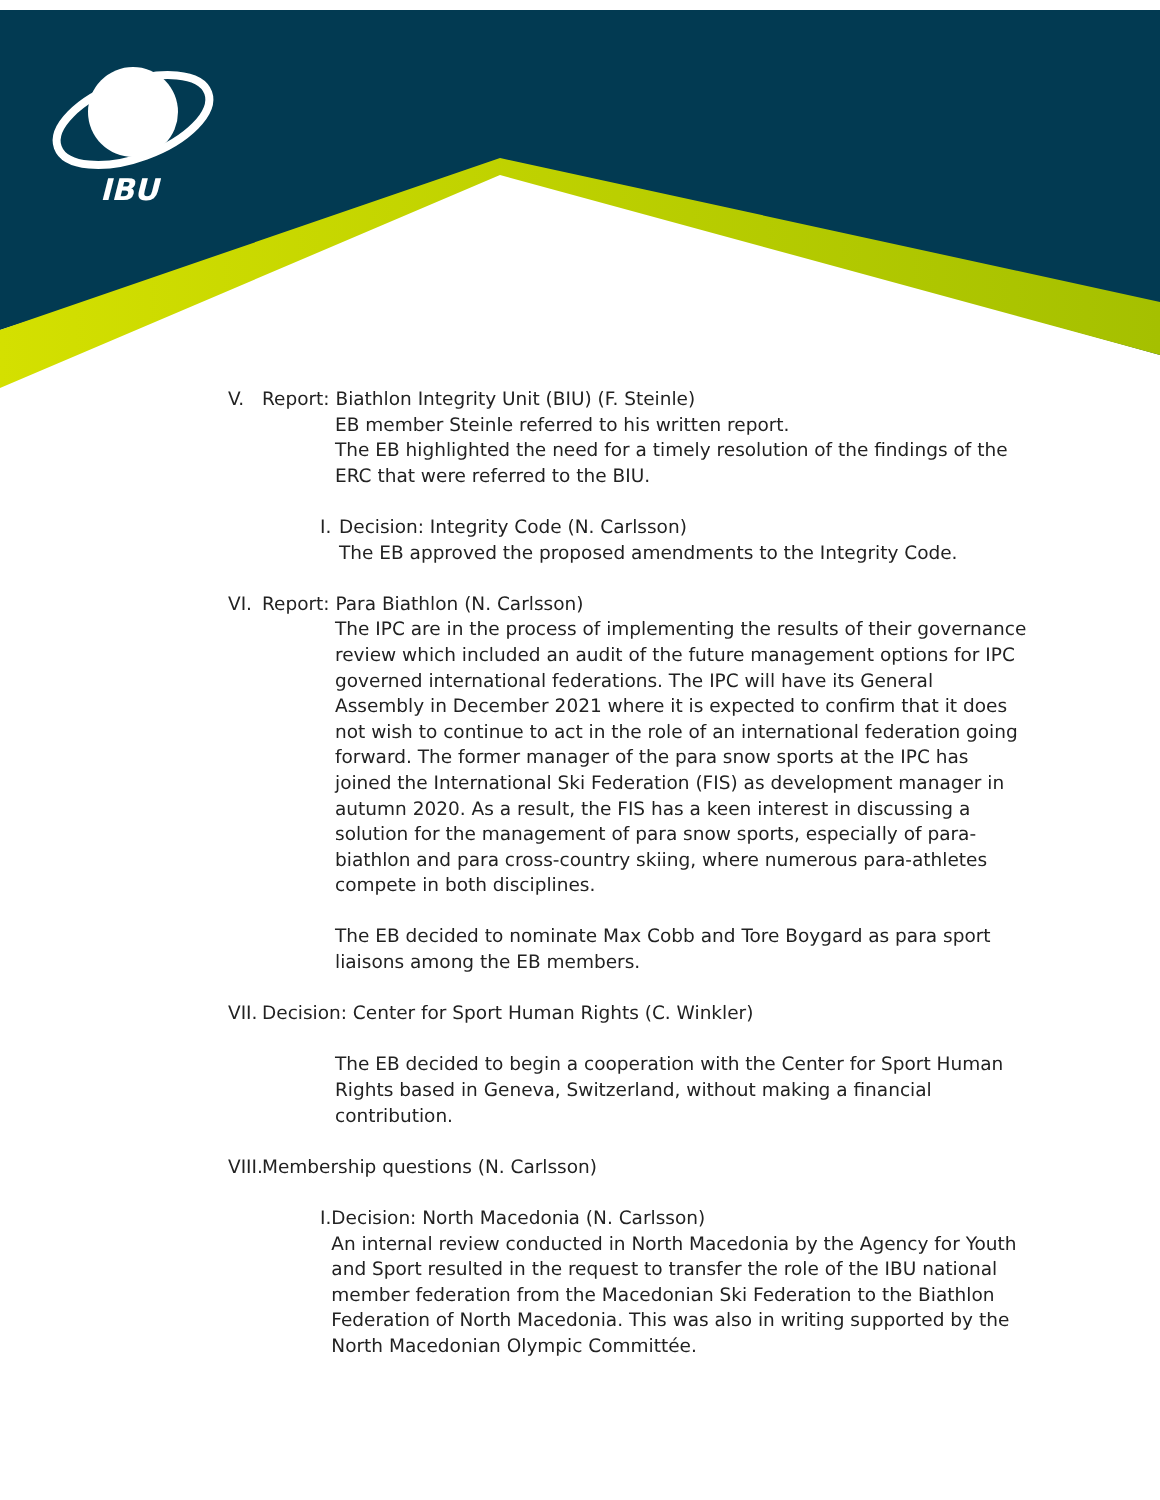IBU
V. Report: Biathlon Integrity Unit (BIU) (F. Steinle)
EB member Steinle referred to his written report.
The EB highlighted the need for a timely resolution of the findings of the ERC that were referred to the BIU.
I. Decision: Integrity Code (N. Carlsson)
The EB approved the proposed amendments to the Integrity Code.
VI. Report: Para Biathlon (N. Carlsson)
The IPC are in the process of implementing the results of their governance review which included an audit of the future management options for IPC governed international federations. The IPC will have its General Assembly in December 2021 where it is expected to confirm that it does not wish to continue to act in the role of an international federation going forward. The former manager of the para snow sports at the IPC has joined the International Ski Federation (FIS) as development manager in autumn 2020. As a result, the FIS has a keen interest in discussing a solution for the management of para snow sports, especially of para-biathlon and para cross-country skiing, where numerous para-athletes compete in both disciplines.
The EB decided to nominate Max Cobb and Tore Boygard as para sport liaisons among the EB members.
VII. Decision: Center for Sport Human Rights (C. Winkler)
The EB decided to begin a cooperation with the Center for Sport Human Rights based in Geneva, Switzerland, without making a financial contribution.
VIII. Membership questions (N. Carlsson)
I. Decision: North Macedonia (N. Carlsson)
An internal review conducted in North Macedonia by the Agency for Youth and Sport resulted in the request to transfer the role of the IBU national member federation from the Macedonian Ski Federation to the Biathlon Federation of North Macedonia. This was also in writing supported by the North Macedonian Olympic Committée.